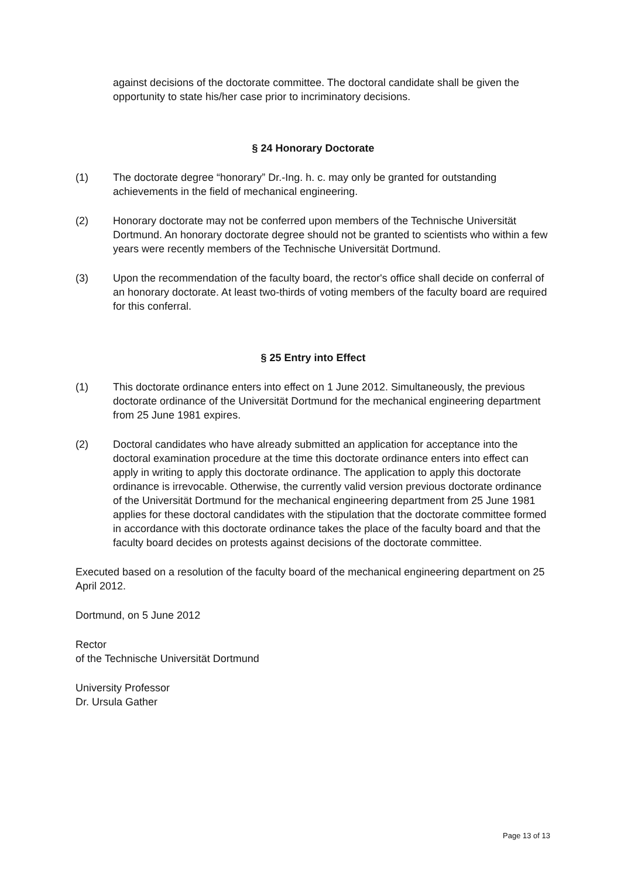against decisions of the doctorate committee. The doctoral candidate shall be given the opportunity to state his/her case prior to incriminatory decisions.
§ 24 Honorary Doctorate
(1) The doctorate degree “honorary” Dr.-Ing. h. c. may only be granted for outstanding achievements in the field of mechanical engineering.
(2) Honorary doctorate may not be conferred upon members of the Technische Universität Dortmund. An honorary doctorate degree should not be granted to scientists who within a few years were recently members of the Technische Universität Dortmund.
(3) Upon the recommendation of the faculty board, the rector's office shall decide on conferral of an honorary doctorate. At least two-thirds of voting members of the faculty board are required for this conferral.
§ 25 Entry into Effect
(1) This doctorate ordinance enters into effect on 1 June 2012. Simultaneously, the previous doctorate ordinance of the Universität Dortmund for the mechanical engineering department from 25 June 1981 expires.
(2) Doctoral candidates who have already submitted an application for acceptance into the doctoral examination procedure at the time this doctorate ordinance enters into effect can apply in writing to apply this doctorate ordinance. The application to apply this doctorate ordinance is irrevocable. Otherwise, the currently valid version previous doctorate ordinance of the Universität Dortmund for the mechanical engineering department from 25 June 1981 applies for these doctoral candidates with the stipulation that the doctorate committee formed in accordance with this doctorate ordinance takes the place of the faculty board and that the faculty board decides on protests against decisions of the doctorate committee.
Executed based on a resolution of the faculty board of the mechanical engineering department on 25 April 2012.
Dortmund, on 5 June 2012
Rector
of the Technische Universität Dortmund
University Professor
Dr. Ursula Gather
Page 13 of 13